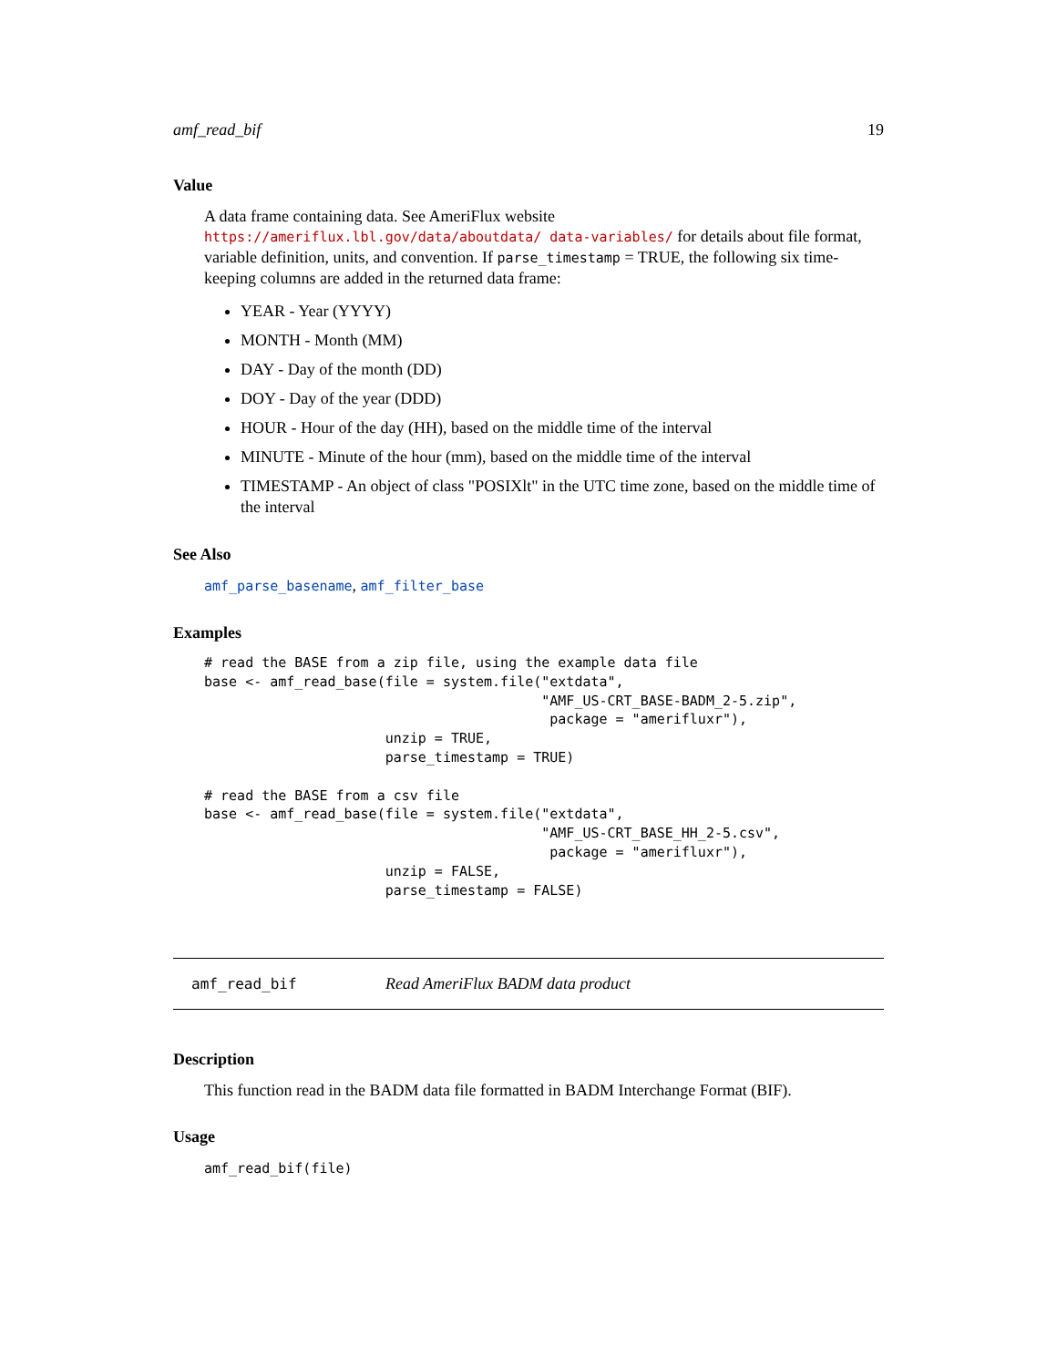amf_read_bif 19
Value
A data frame containing data. See AmeriFlux website https://ameriflux.lbl.gov/data/aboutdata/ data-variables/ for details about file format, variable definition, units, and convention. If parse_timestamp = TRUE, the following six time-keeping columns are added in the returned data frame:
YEAR - Year (YYYY)
MONTH - Month (MM)
DAY - Day of the month (DD)
DOY - Day of the year (DDD)
HOUR - Hour of the day (HH), based on the middle time of the interval
MINUTE - Minute of the hour (mm), based on the middle time of the interval
TIMESTAMP - An object of class "POSIXlt" in the UTC time zone, based on the middle time of the interval
See Also
amf_parse_basename, amf_filter_base
Examples
# read the BASE from a zip file, using the example data file
base <- amf_read_base(file = system.file("extdata",
                                         "AMF_US-CRT_BASE-BADM_2-5.zip",
                                          package = "amerifluxr"),
                      unzip = TRUE,
                      parse_timestamp = TRUE)

# read the BASE from a csv file
base <- amf_read_base(file = system.file("extdata",
                                         "AMF_US-CRT_BASE_HH_2-5.csv",
                                          package = "amerifluxr"),
                      unzip = FALSE,
                      parse_timestamp = FALSE)
amf_read_bif Read AmeriFlux BADM data product
Description
This function read in the BADM data file formatted in BADM Interchange Format (BIF).
Usage
amf_read_bif(file)